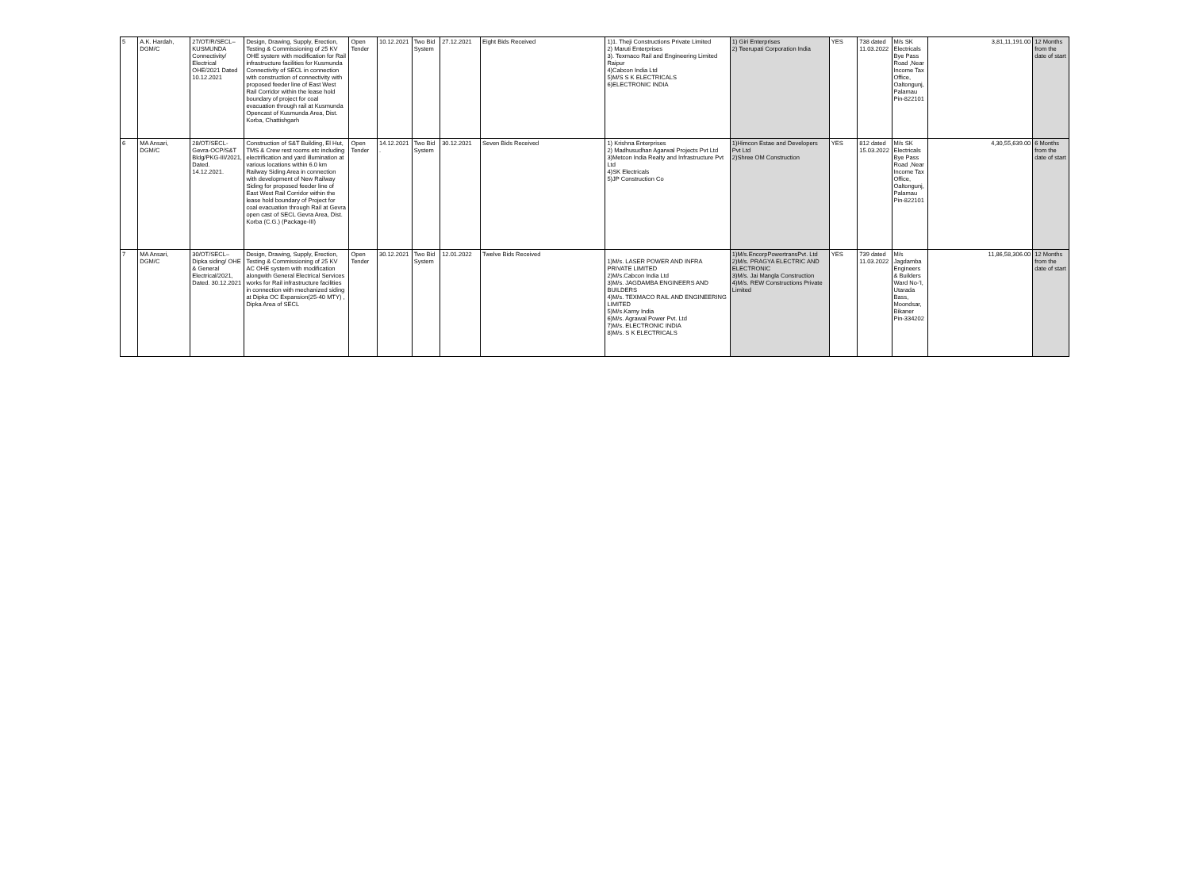| 5 | A.K. Hardah, DGM/C | 27/OT/R/SECL–KUSMUNDA Connectivity/ Electrical OHE/2021 Dated 10.12.2021 | Design, Drawing, Supply, Erection, Testing & Commissioning of 25 KV OHE system with modification for Rail infrastructure facilities for Kusmunda Connectivity of SECL in connection with construction of connectivity with proposed feeder line of East West Rail Corridor within the lease hold boundary of project for coal evacuation through rail at Kusmunda Opencast of Kusmunda Area, Dist. Korba, Chattishgarh | Open Tender | 10.12.2021 | Two Bid System | 27.12.2021 | Eight Bids Received | 1)1. Theji Constructions Private Limited 2) Maruti Enterprises 3). Texmaco Rail and Engineering Limited Raipur 4)Cabcon India Ltd 5)M/S S K ELECTRICALS 6)ELECTRONIC INDIA | 1) Giri Enterprises 2) Teerupati Corporation India | YES | 738 dated 11.03.2022 | M/s SK Electricals Bye Pass Road ,Near Income Tax Office, Oaltongunj, Palamau Pin-822101 | 3,81,11,191.00 | 12 Months from the date of start |
| 6 | MA Ansari, DGM/C | 28/OT/SECL-Gevra-OCP/S&T Bldg/PKG-III/2021, Dated. 14.12.2021. | Construction of S&T Building, El Hut, TMS & Crew rest rooms etc including electrification and yard illumination at various locations within 6.0 km Railway Siding Area in connection with development of New Railway Siding for proposed feeder line of East West Rail Corridor within the lease hold boundary of Project for coal evacuation through Rail at Gevra open cast of SECL Gevra Area, Dist. Korba (C.G.) (Package-III) | Open Tender | 14.12.2021 . | Two Bid System | 30.12.2021 | Seven Bids Received | 1) Krishna Enterprises 2) Madhusudhan Agarwal Projects Pvt Ltd 3)Metcon India Realty and Infrastructure Pvt Ltd 4)SK Electricals 5)JP Construction Co | 1)Himcon Estae and Developers Pvt Ltd 2)Shree OM Construction | YES | 812 dated 15.03.2022 | M/s SK Electricals Bye Pass Road ,Near Income Tax Office, Oaltongunj, Palamau Pin-822101 | 4,30,55,639.00 | 6 Months from the date of start |
| 7 | MA Ansari, DGM/C | 30/OT/SECL–Dipka siding/ OHE & General Electrical/2021, Dated. 30.12.2021 | Design, Drawing, Supply, Erection, Testing & Commissioning of 25 KV AC OHE system with modification alongwith General Electrical Services works for Rail infrastructure facilities in connection with mechanized siding at Dipka OC Expansion(25-40 MTY) , Dipka Area of SECL | Open Tender | 30.12.2021 | Two Bid System | 12.01.2022 | Twelve Bids Received | 1)M/s. LASER POWER AND INFRA PRIVATE LIMITED 2)M/s.Cabcon India Ltd 3)M/s. JAGDAMBA ENGINEERS AND BUILDERS 4)M/s. TEXMACO RAIL AND ENGINEERING LIMITED 5)M/s.Karny India 6)M/s. Agrawal Power Pvt. Ltd 7)M/s. ELECTRONIC INDIA 8)M/s. S K ELECTRICALS | 1)M/s.EncorpPowertransPvt. Ltd 2)M/s. PRAGYA ELECTRIC AND ELECTRONIC 3)M/s. Jai Mangla Construction 4)M/s. REW Constructions Private Limited | YES | 739 dated 11.03.2022 | M/s Jagdamba Engineers & Builders Ward No-'I, Utarada Bass, Moondsar, Bikaner Pin-334202 | 11,86,58,306.00 | 12 Months from the date of start |